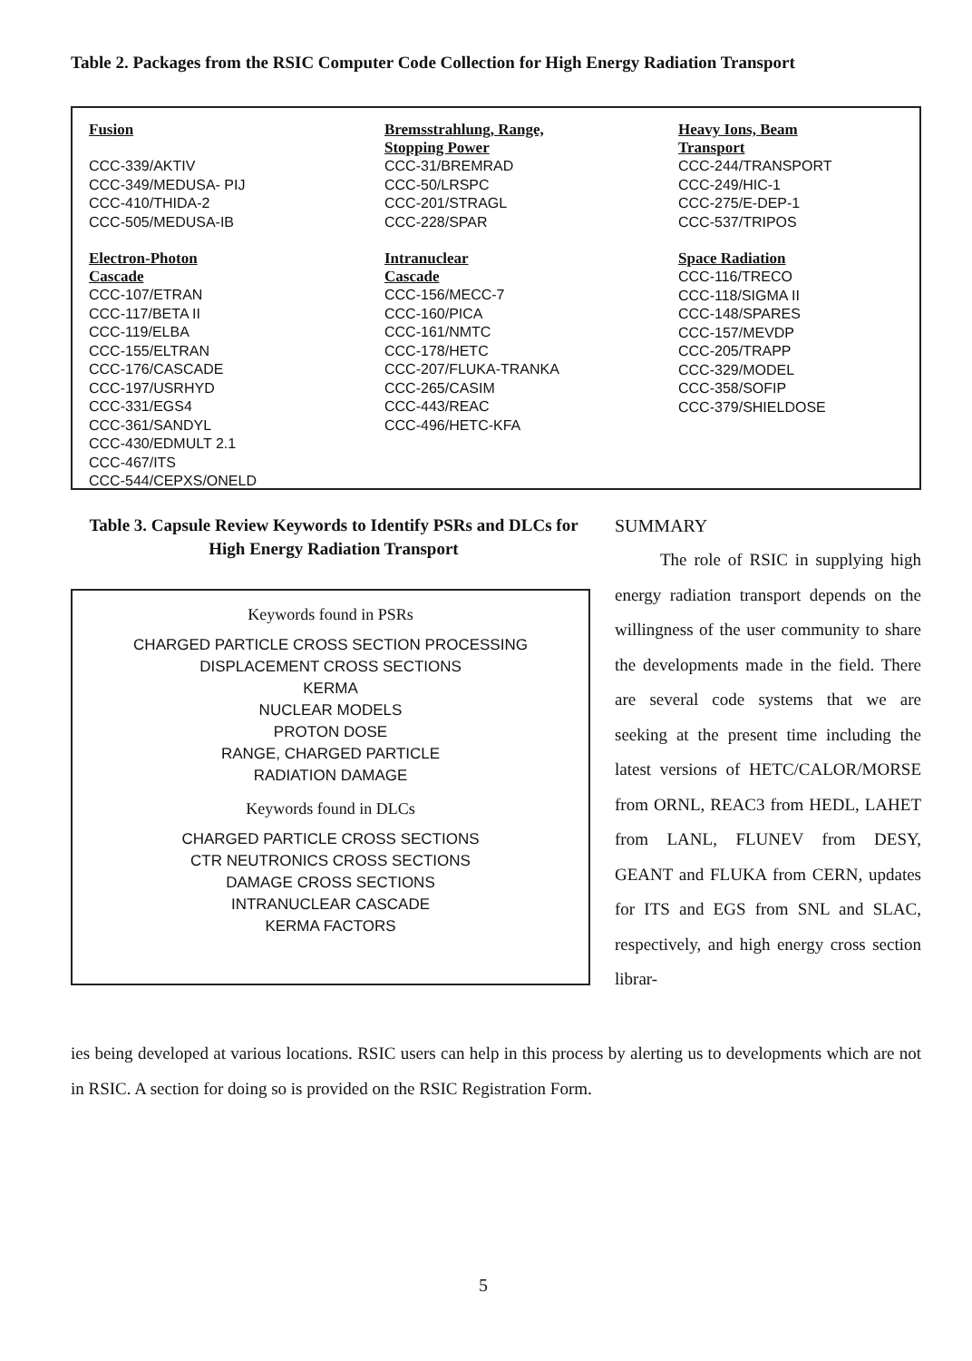Table 2. Packages from the RSIC Computer Code Collection for High Energy Radiation Transport
| Fusion | Bremsstrahlung, Range, Stopping Power | Heavy Ions, Beam Transport |
| --- | --- | --- |
| CCC-339/AKTIV CCC-349/MEDUSA- PIJ CCC-410/THIDA-2 CCC-505/MEDUSA-IB | CCC-31/BREMRAD CCC-50/LRSPC CCC-201/STRAGL CCC-228/SPAR | CCC-244/TRANSPORT CCC-249/HIC-1 CCC-275/E-DEP-1 CCC-537/TRIPOS |
| Electron-Photon Cascade | Intranuclear Cascade | Space Radiation |
| CCC-107/ETRAN CCC-117/BETA II CCC-119/ELBA CCC-155/ELTRAN CCC-176/CASCADE CCC-197/USRHYD CCC-331/EGS4 CCC-361/SANDYL CCC-430/EDMULT 2.1 CCC-467/ITS CCC-544/CEPXS/ONELD | CCC-156/MECC-7 CCC-160/PICA CCC-161/NMTC CCC-178/HETC CCC-207/FLUKA-TRANKA CCC-265/CASIM CCC-443/REAC CCC-496/HETC-KFA | CCC-116/TRECO CCC-118/SIGMA II CCC-148/SPARES CCC-157/MEVDP CCC-205/TRAPP CCC-329/MODEL CCC-358/SOFIP CCC-379/SHIELDOSE |
Table 3. Capsule Review Keywords to Identify PSRs and DLCs for High Energy Radiation Transport
Keywords found in PSRs
CHARGED PARTICLE CROSS SECTION PROCESSING
DISPLACEMENT CROSS SECTIONS
KERMA
NUCLEAR MODELS
PROTON DOSE
RANGE, CHARGED PARTICLE
RADIATION DAMAGE
Keywords found in DLCs
CHARGED PARTICLE CROSS SECTIONS
CTR NEUTRONICS CROSS SECTIONS
DAMAGE CROSS SECTIONS
INTRANUCLEAR CASCADE
KERMA FACTORS
SUMMARY
The role of RSIC in supplying high energy radiation transport depends on the willingness of the user community to share the developments made in the field. There are several code systems that we are seeking at the present time including the latest versions of HETC/CALOR/MORSE from ORNL, REAC3 from HEDL, LAHET from LANL, FLUNEV from DESY, GEANT and FLUKA from CERN, updates for ITS and EGS from SNL and SLAC, respectively, and high energy cross section librar-
ies being developed at various locations. RSIC users can help in this process by alerting us to developments which are not in RSIC. A section for doing so is provided on the RSIC Registration Form.
5